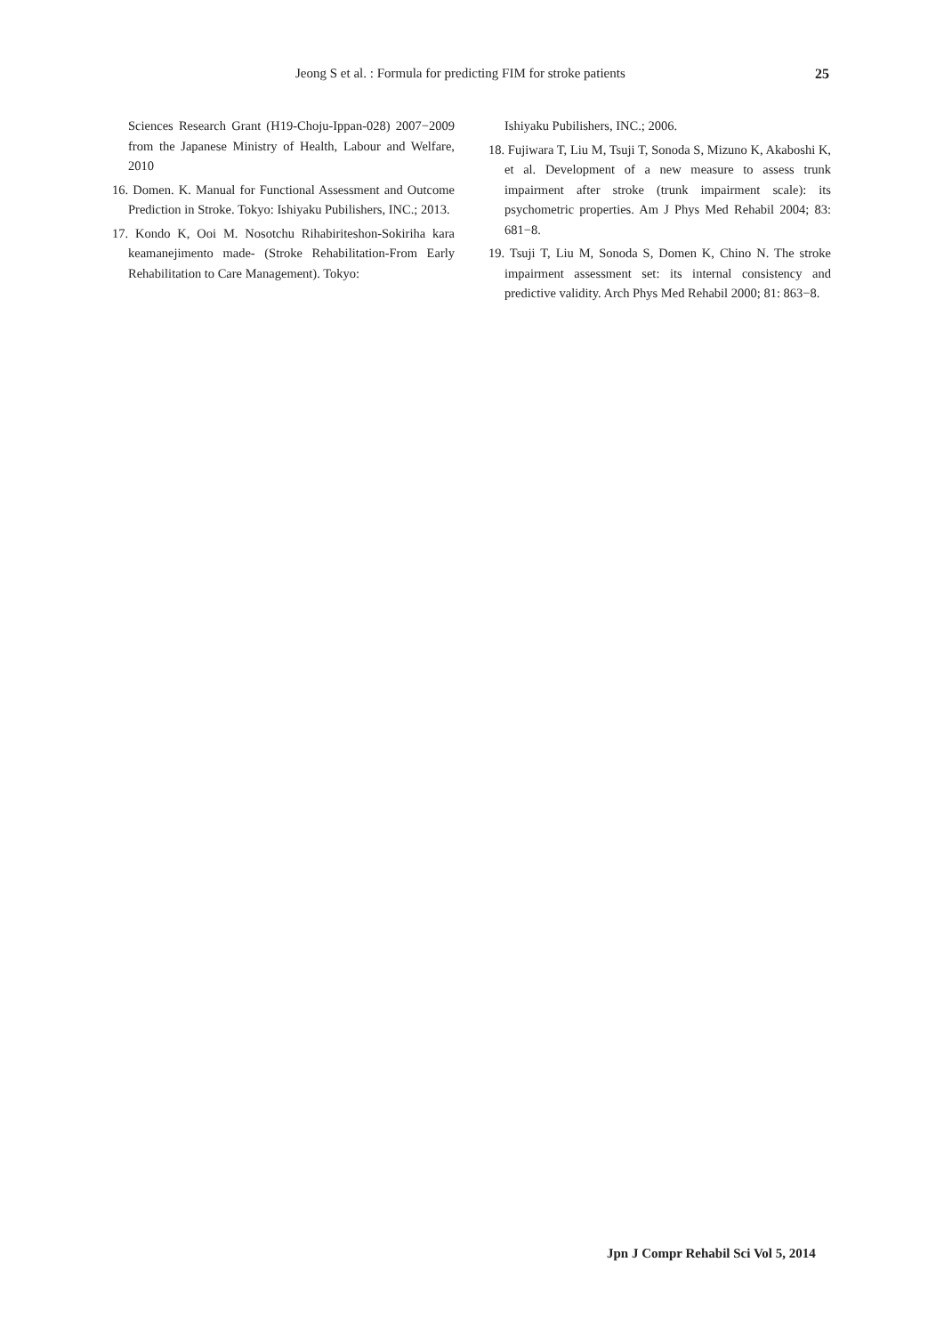Jeong S et al. : Formula for predicting FIM for stroke patients 25
Sciences Research Grant (H19-Choju-Ippan-028) 2007−2009 from the Japanese Ministry of Health, Labour and Welfare, 2010
16. Domen. K. Manual for Functional Assessment and Outcome Prediction in Stroke. Tokyo: Ishiyaku Pubilishers, INC.; 2013.
17. Kondo K, Ooi M. Nosotchu Rihabiriteshon-Sokiriha kara keamanejimento made- (Stroke Rehabilitation-From Early Rehabilitation to Care Management). Tokyo:
Ishiyaku Pubilishers, INC.; 2006.
18. Fujiwara T, Liu M, Tsuji T, Sonoda S, Mizuno K, Akaboshi K, et al. Development of a new measure to assess trunk impairment after stroke (trunk impairment scale): its psychometric properties. Am J Phys Med Rehabil 2004; 83: 681−8.
19. Tsuji T, Liu M, Sonoda S, Domen K, Chino N. The stroke impairment assessment set: its internal consistency and predictive validity. Arch Phys Med Rehabil 2000; 81: 863−8.
Jpn J Compr Rehabil Sci Vol 5, 2014